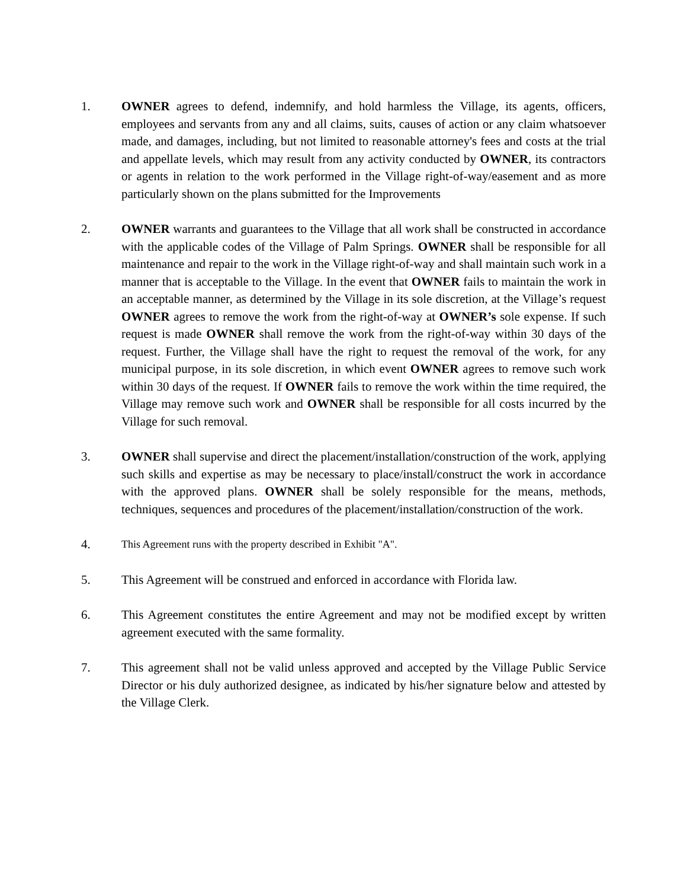1. OWNER agrees to defend, indemnify, and hold harmless the Village, its agents, officers, employees and servants from any and all claims, suits, causes of action or any claim whatsoever made, and damages, including, but not limited to reasonable attorney's fees and costs at the trial and appellate levels, which may result from any activity conducted by OWNER, its contractors or agents in relation to the work performed in the Village right-of-way/easement and as more particularly shown on the plans submitted for the Improvements
2. OWNER warrants and guarantees to the Village that all work shall be constructed in accordance with the applicable codes of the Village of Palm Springs. OWNER shall be responsible for all maintenance and repair to the work in the Village right-of-way and shall maintain such work in a manner that is acceptable to the Village. In the event that OWNER fails to maintain the work in an acceptable manner, as determined by the Village in its sole discretion, at the Village’s request OWNER agrees to remove the work from the right-of-way at OWNER’s sole expense. If such request is made OWNER shall remove the work from the right-of-way within 30 days of the request. Further, the Village shall have the right to request the removal of the work, for any municipal purpose, in its sole discretion, in which event OWNER agrees to remove such work within 30 days of the request. If OWNER fails to remove the work within the time required, the Village may remove such work and OWNER shall be responsible for all costs incurred by the Village for such removal.
3. OWNER shall supervise and direct the placement/installation/construction of the work, applying such skills and expertise as may be necessary to place/install/construct the work in accordance with the approved plans. OWNER shall be solely responsible for the means, methods, techniques, sequences and procedures of the placement/installation/construction of the work.
4.
This Agreement runs with the property described in Exhibit "A".
5. This Agreement will be construed and enforced in accordance with Florida law.
6. This Agreement constitutes the entire Agreement and may not be modified except by written agreement executed with the same formality.
7. This agreement shall not be valid unless approved and accepted by the Village Public Service Director or his duly authorized designee, as indicated by his/her signature below and attested by the Village Clerk.